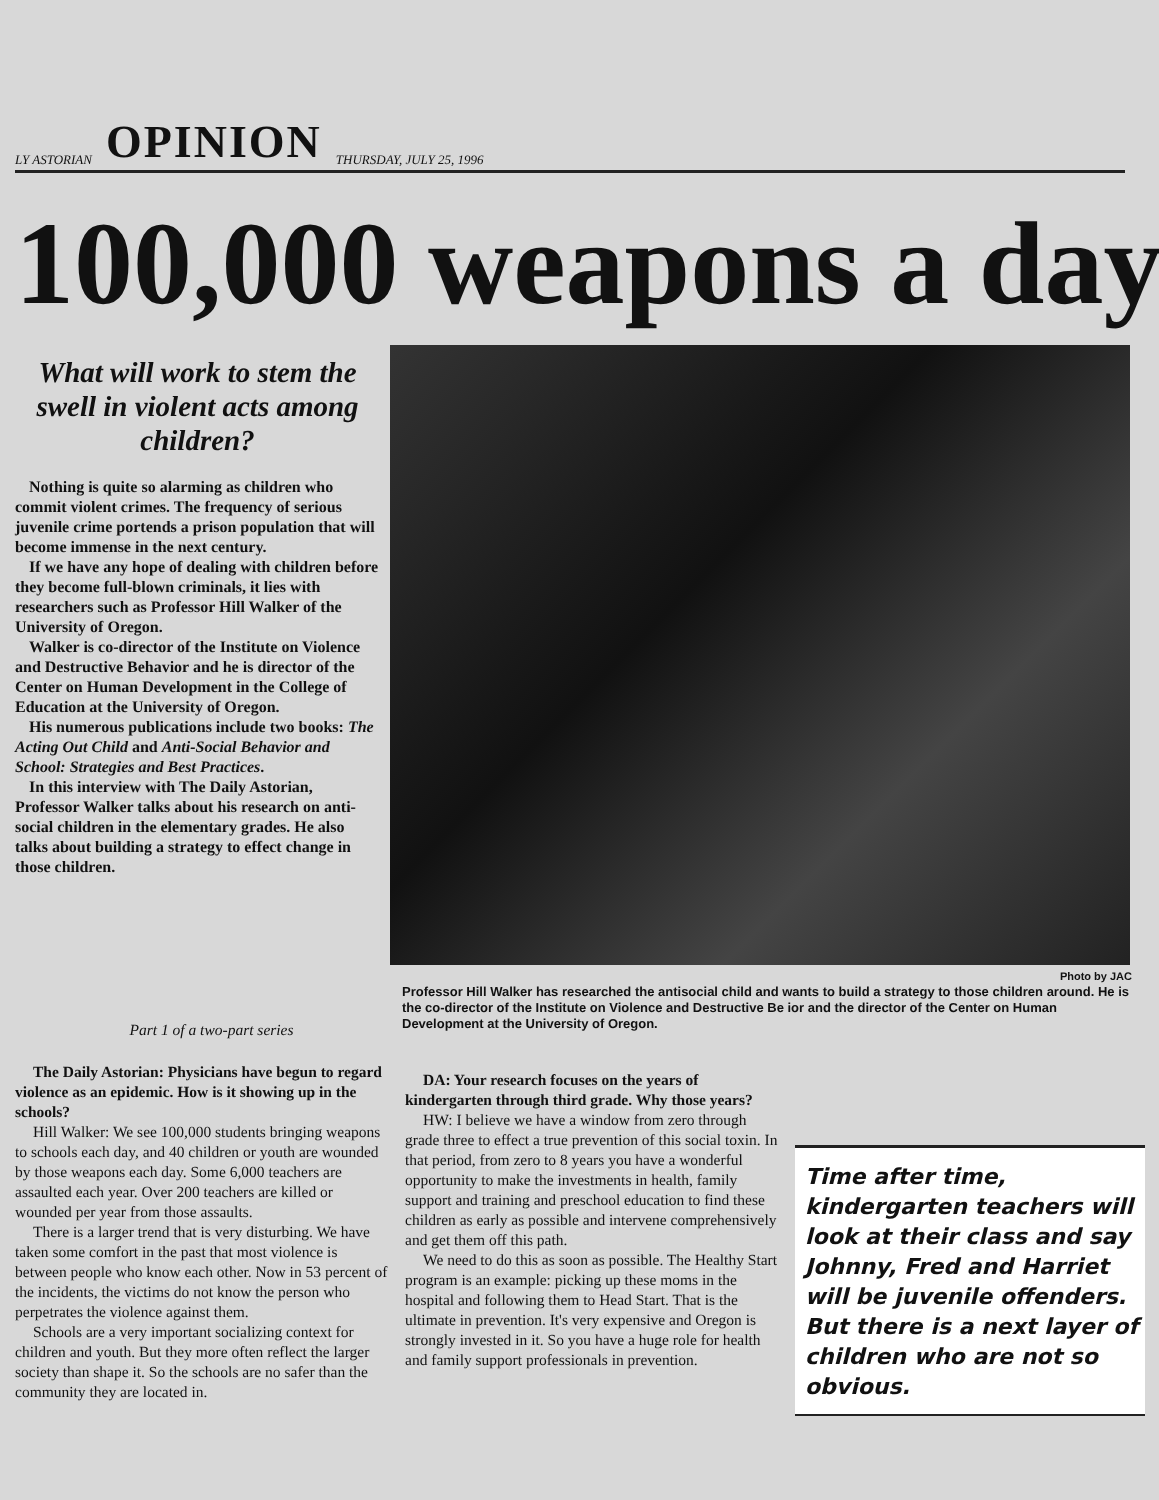LY ASTORIAN OPINION THURSDAY, JULY 25, 1996
100,000 weapons a day
What will work to stem the swell in violent acts among children?
Nothing is quite so alarming as children who commit violent crimes. The frequency of serious juvenile crime portends a prison population that will become immense in the next century.
If we have any hope of dealing with children before they become full-blown criminals, it lies with researchers such as Professor Hill Walker of the University of Oregon.
Walker is co-director of the Institute on Violence and Destructive Behavior and he is director of the Center on Human Development in the College of Education at the University of Oregon.
His numerous publications include two books: The Acting Out Child and Anti-Social Behavior and School: Strategies and Best Practices.
In this interview with The Daily Astorian, Professor Walker talks about his research on anti-social children in the elementary grades. He also talks about building a strategy to effect change in those children.
Photo by JAC
Professor Hill Walker has researched the antisocial child and wants to build a strategy to those children around. He is the co-director of the Institute on Violence and Destructive Be ior and the director of the Center on Human Development at the University of Oregon.
Part 1 of a two-part series
The Daily Astorian: Physicians have begun to regard violence as an epidemic. How is it showing up in the schools?
Hill Walker: We see 100,000 students bringing weapons to schools each day, and 40 children or youth are wounded by those weapons each day. Some 6,000 teachers are assaulted each year. Over 200 teachers are killed or wounded per year from those assaults.
There is a larger trend that is very disturbing. We have taken some comfort in the past that most violence is between people who know each other. Now in 53 percent of the incidents, the victims do not know the person who perpetrates the violence against them.
Schools are a very important socializing context for children and youth. But they more often reflect the larger society than shape it. So the schools are no safer than the community they are located in.
DA: Your research focuses on the years of kindergarten through third grade. Why those years?
HW: I believe we have a window from zero through grade three to effect a true prevention of this social toxin. In that period, from zero to 8 years you have a wonderful opportunity to make the investments in health, family support and training and preschool education to find these children as early as possible and intervene comprehensively and get them off this path.
We need to do this as soon as possible. The Healthy Start program is an example: picking up these moms in the hospital and following them to Head Start. That is the ultimate in prevention. It's very expensive and Oregon is strongly invested in it. So you have a huge role for health and family support professionals in prevention.
Time after time, kindergarten teachers will look at their class and say Johnny, Fred and Harriet will be juvenile offenders. But there is a next layer of children who are not so obvious.